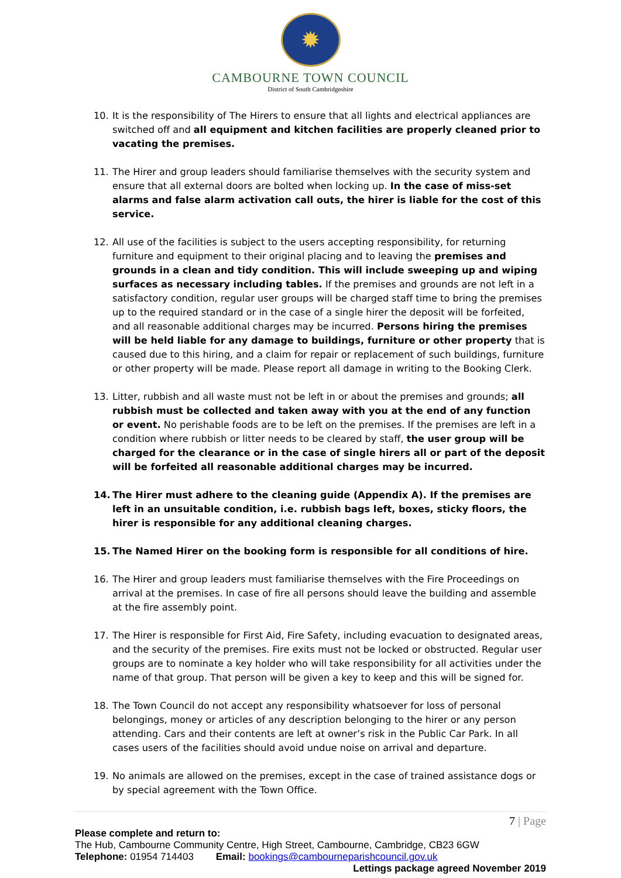✹
CAMBOURNE TOWN COUNCIL
District of South Cambridgeshire
10. It is the responsibility of The Hirers to ensure that all lights and electrical appliances are switched off and all equipment and kitchen facilities are properly cleaned prior to vacating the premises.
11. The Hirer and group leaders should familiarise themselves with the security system and ensure that all external doors are bolted when locking up. In the case of miss-set alarms and false alarm activation call outs, the hirer is liable for the cost of this service.
12. All use of the facilities is subject to the users accepting responsibility, for returning furniture and equipment to their original placing and to leaving the premises and grounds in a clean and tidy condition. This will include sweeping up and wiping surfaces as necessary including tables. If the premises and grounds are not left in a satisfactory condition, regular user groups will be charged staff time to bring the premises up to the required standard or in the case of a single hirer the deposit will be forfeited, and all reasonable additional charges may be incurred. Persons hiring the premises will be held liable for any damage to buildings, furniture or other property that is caused due to this hiring, and a claim for repair or replacement of such buildings, furniture or other property will be made. Please report all damage in writing to the Booking Clerk.
13. Litter, rubbish and all waste must not be left in or about the premises and grounds; all rubbish must be collected and taken away with you at the end of any function or event. No perishable foods are to be left on the premises. If the premises are left in a condition where rubbish or litter needs to be cleared by staff, the user group will be charged for the clearance or in the case of single hirers all or part of the deposit will be forfeited all reasonable additional charges may be incurred.
14. The Hirer must adhere to the cleaning guide (Appendix A). If the premises are left in an unsuitable condition, i.e. rubbish bags left, boxes, sticky floors, the hirer is responsible for any additional cleaning charges.
15. The Named Hirer on the booking form is responsible for all conditions of hire.
16. The Hirer and group leaders must familiarise themselves with the Fire Proceedings on arrival at the premises. In case of fire all persons should leave the building and assemble at the fire assembly point.
17. The Hirer is responsible for First Aid, Fire Safety, including evacuation to designated areas, and the security of the premises. Fire exits must not be locked or obstructed. Regular user groups are to nominate a key holder who will take responsibility for all activities under the name of that group. That person will be given a key to keep and this will be signed for.
18. The Town Council do not accept any responsibility whatsoever for loss of personal belongings, money or articles of any description belonging to the hirer or any person attending. Cars and their contents are left at owner’s risk in the Public Car Park. In all cases users of the facilities should avoid undue noise on arrival and departure.
19. No animals are allowed on the premises, except in the case of trained assistance dogs or by special agreement with the Town Office.
7 | Page
Please complete and return to:
The Hub, Cambourne Community Centre, High Street, Cambourne, Cambridge, CB23 6GW
Telephone: 01954 714403 Email: bookings@cambourneparishcouncil.gov.uk
Lettings package agreed November 2019